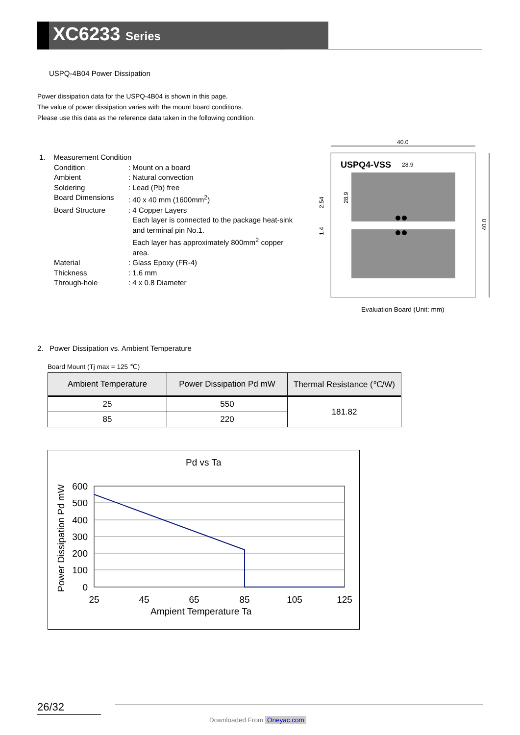XC6233 Series
USPQ-4B04 Power Dissipation
Power dissipation data for the USPQ-4B04 is shown in this page.
The value of power dissipation varies with the mount board conditions.
Please use this data as the reference data taken in the following condition.
1. Measurement Condition
Condition
: Mount on a board
Ambient
: Natural convection
Soldering
: Lead (Pb) free
Board Dimensions
: 40 x 40 mm (1600mm<sup>2</sup>)
Board Structure
: 4 Copper Layers
Each layer is connected to the package heat-sink
and terminal pin No.1.
Each layer has approximately 800mm<sup>2</sup> copper
area.
Material
: Glass Epoxy (FR-4)
Thickness
: 1.6 mm
Through-hole
: 4 x 0.8 Diameter
40.0
40.0
USPQ4-VSS
28.9
2.54
1.4
28.9
Evaluation Board (Unit: mm)
2. Power Dissipation vs. Ambient Temperature
Board Mount (Tj max = 125 ℃)
| Ambient Temperature | Power Dissipation Pd mW | Thermal Resistance (℃/W) |
| --- | --- | --- |
| 25 | 550 | 181.82 |
| 85 | 220 | |
Pd vs Ta
600
500
400
300
200
100
0
25
45
65
85
105
125
Ampient Temperature Ta
Power Dissipation Pd mW
26/32
Downloaded From Oneyac.com